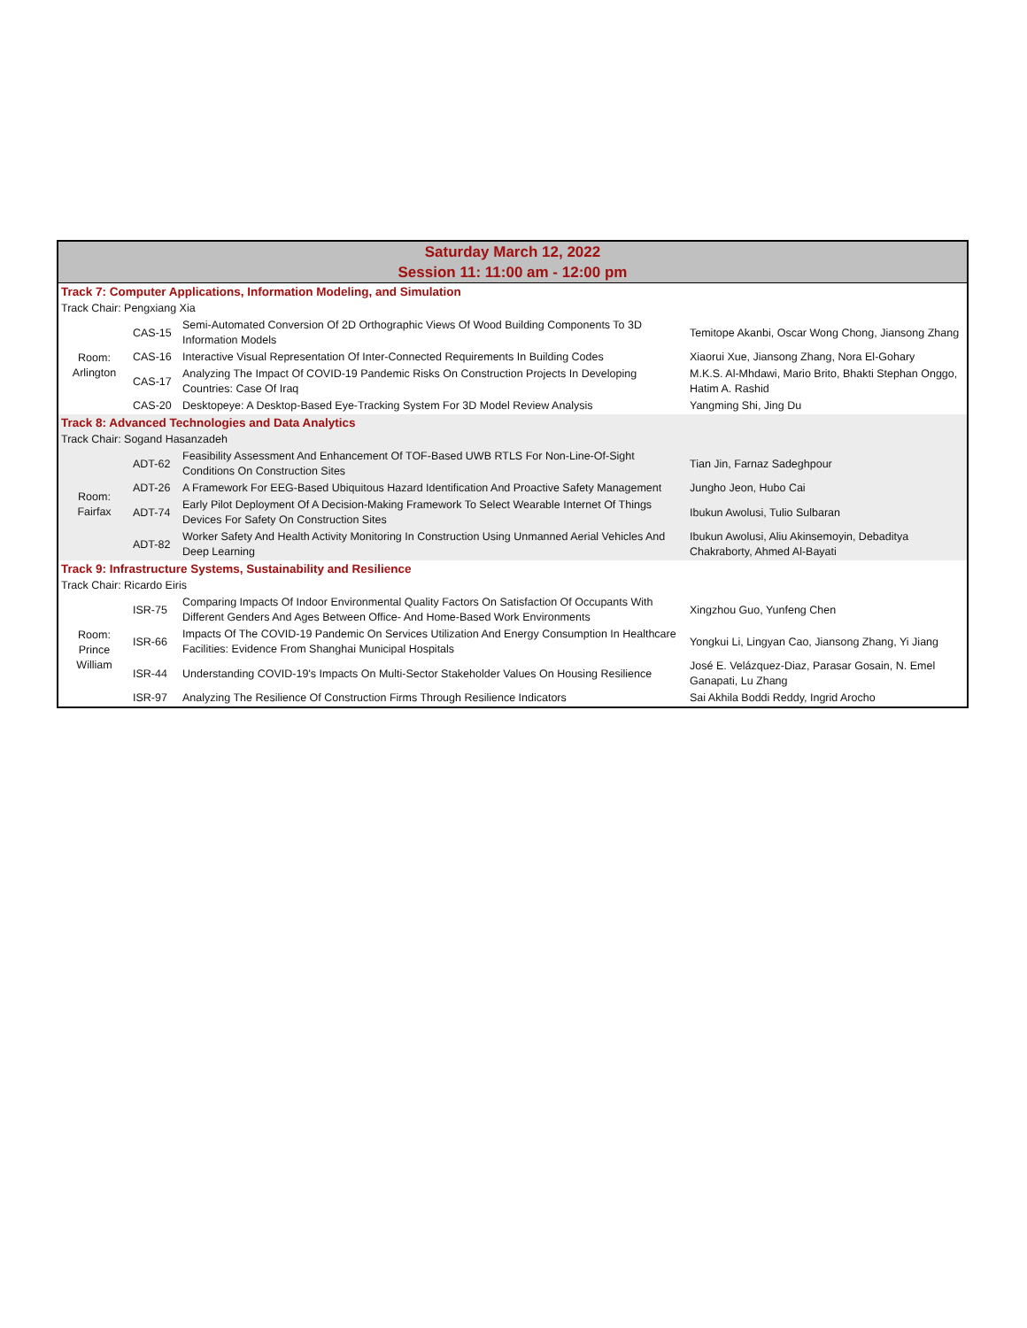| Saturday March 12, 2022 | | | |
| --- | --- | --- | --- |
| Session 11: 11:00 am - 12:00 pm | | | |
| Track 7: Computer Applications, Information Modeling, and Simulation | | | |
| Track Chair: Pengxiang Xia | | | |
| Room: Arlington | CAS-15 | Semi-Automated Conversion Of 2D Orthographic Views Of Wood Building Components To 3D Information Models | Temitope Akanbi, Oscar Wong Chong, Jiansong Zhang |
| | CAS-16 | Interactive Visual Representation Of Inter-Connected Requirements In Building Codes | Xiaorui Xue, Jiansong Zhang, Nora El-Gohary |
| | CAS-17 | Analyzing The Impact Of COVID-19 Pandemic Risks On Construction Projects In Developing Countries: Case Of Iraq | M.K.S. Al-Mhdawi, Mario Brito, Bhakti Stephan Onggo, Hatim A. Rashid |
| | CAS-20 | Desktopeye: A Desktop-Based Eye-Tracking System For 3D Model Review Analysis | Yangming Shi, Jing Du |
| Track 8: Advanced Technologies and Data Analytics | | | |
| Track Chair: Sogand Hasanzadeh | | | |
| Room: Fairfax | ADT-62 | Feasibility Assessment And Enhancement Of TOF-Based UWB RTLS For Non-Line-Of-Sight Conditions On Construction Sites | Tian Jin, Farnaz Sadeghpour |
| | ADT-26 | A Framework For EEG-Based Ubiquitous Hazard Identification And Proactive Safety Management | Jungho Jeon, Hubo Cai |
| | ADT-74 | Early Pilot Deployment Of A Decision-Making Framework To Select Wearable Internet Of Things Devices For Safety On Construction Sites | Ibukun Awolusi, Tulio Sulbaran |
| | ADT-82 | Worker Safety And Health Activity Monitoring In Construction Using Unmanned Aerial Vehicles And Deep Learning | Ibukun Awolusi, Aliu Akinsemoyin, Debaditya Chakraborty, Ahmed Al-Bayati |
| Track 9: Infrastructure Systems, Sustainability and Resilience | | | |
| Track Chair: Ricardo Eiris | | | |
| Room: Prince William | ISR-75 | Comparing Impacts Of Indoor Environmental Quality Factors On Satisfaction Of Occupants With Different Genders And Ages Between Office- And Home-Based Work Environments | Xingzhou Guo, Yunfeng Chen |
| | ISR-66 | Impacts Of The COVID-19 Pandemic On Services Utilization And Energy Consumption In Healthcare Facilities: Evidence From Shanghai Municipal Hospitals | Yongkui Li, Lingyan Cao, Jiansong Zhang, Yi Jiang |
| | ISR-44 | Understanding COVID-19's Impacts On Multi-Sector Stakeholder Values On Housing Resilience | José E. Velázquez-Diaz, Parasar Gosain, N. Emel Ganapati, Lu Zhang |
| | ISR-97 | Analyzing The Resilience Of Construction Firms Through Resilience Indicators | Sai Akhila Boddi Reddy, Ingrid Arocho |